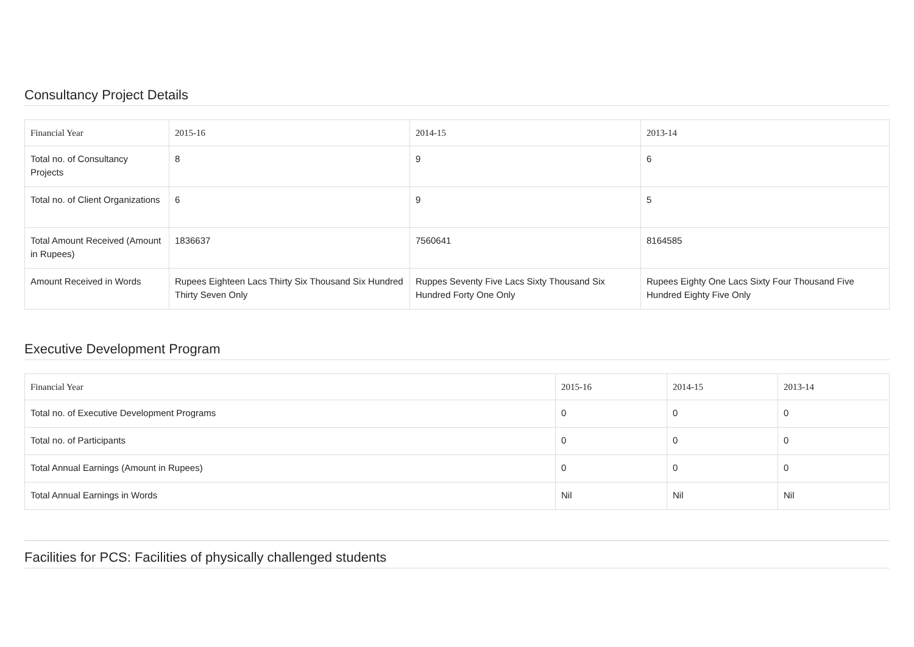Consultancy Project Details
| Financial Year | 2015-16 | 2014-15 | 2013-14 |
| --- | --- | --- | --- |
| Total no. of Consultancy Projects | 8 | 9 | 6 |
| Total no. of Client Organizations | 6 | 9 | 5 |
| Total Amount Received (Amount in Rupees) | 1836637 | 7560641 | 8164585 |
| Amount Received in Words | Rupees Eighteen Lacs Thirty Six Thousand Six Hundred Thirty Seven Only | Ruppes Seventy Five Lacs Sixty Thousand Six Hundred Forty One Only | Rupees Eighty One Lacs Sixty Four Thousand Five Hundred Eighty Five Only |
Executive Development Program
| Financial Year | 2015-16 | 2014-15 | 2013-14 |
| --- | --- | --- | --- |
| Total no. of Executive Development Programs | 0 | 0 | 0 |
| Total no. of Participants | 0 | 0 | 0 |
| Total Annual Earnings (Amount in Rupees) | 0 | 0 | 0 |
| Total Annual Earnings in Words | Nil | Nil | Nil |
Facilities for PCS: Facilities of physically challenged students